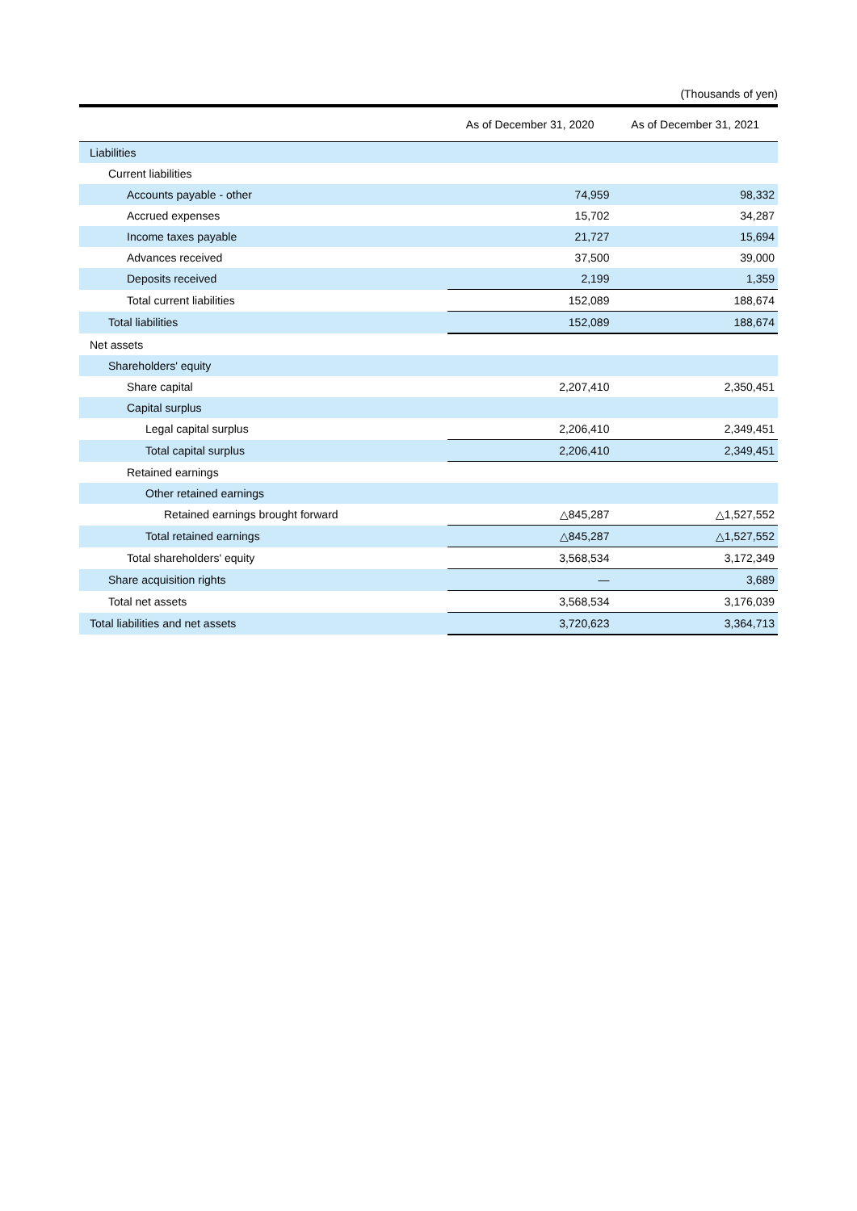(Thousands of yen)
| | As of December 31, 2020 | As of December 31, 2021 |
| --- | --- | --- |
| Liabilities | | |
| Current liabilities | | |
| Accounts payable - other | 74,959 | 98,332 |
| Accrued expenses | 15,702 | 34,287 |
| Income taxes payable | 21,727 | 15,694 |
| Advances received | 37,500 | 39,000 |
| Deposits received | 2,199 | 1,359 |
| Total current liabilities | 152,089 | 188,674 |
| Total liabilities | 152,089 | 188,674 |
| Net assets | | |
| Shareholders' equity | | |
| Share capital | 2,207,410 | 2,350,451 |
| Capital surplus | | |
| Legal capital surplus | 2,206,410 | 2,349,451 |
| Total capital surplus | 2,206,410 | 2,349,451 |
| Retained earnings | | |
| Other retained earnings | | |
| Retained earnings brought forward | △845,287 | △1,527,552 |
| Total retained earnings | △845,287 | △1,527,552 |
| Total shareholders' equity | 3,568,534 | 3,172,349 |
| Share acquisition rights | — | 3,689 |
| Total net assets | 3,568,534 | 3,176,039 |
| Total liabilities and net assets | 3,720,623 | 3,364,713 |